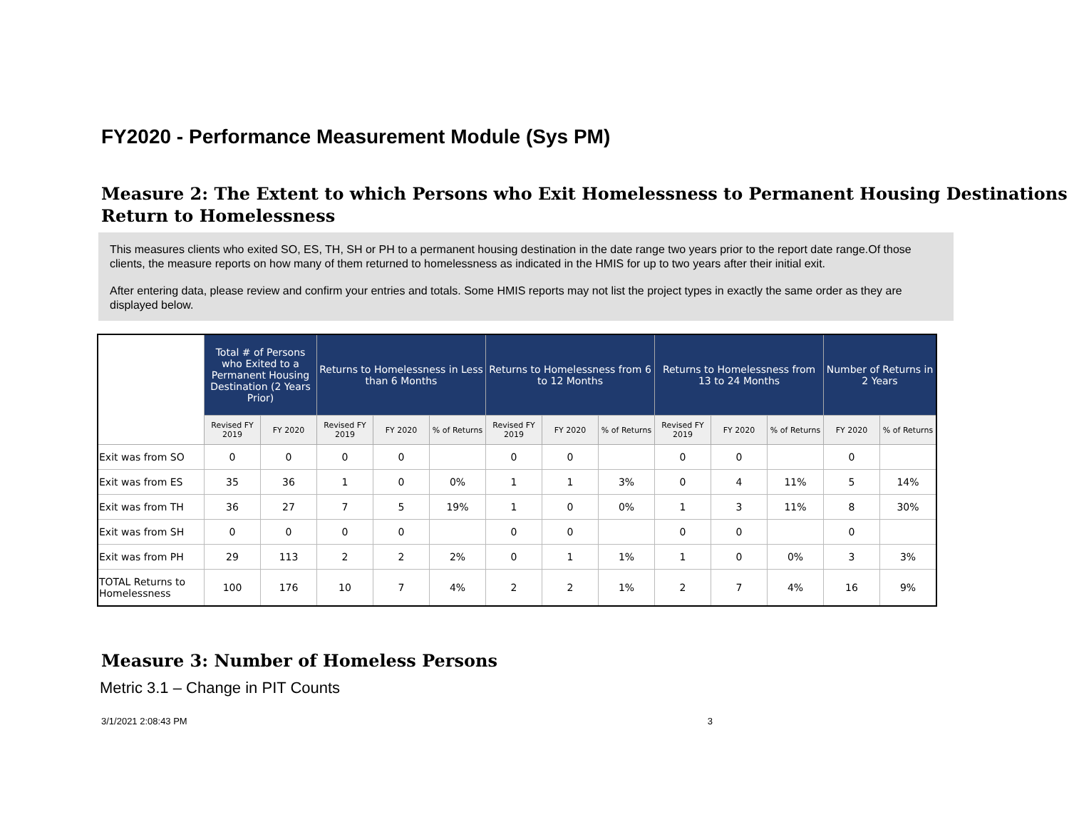FY2020 - Performance Measurement Module (Sys PM)
Measure 2: The Extent to which Persons who Exit Homelessness to Permanent Housing Destinations Return to Homelessness
This measures clients who exited SO, ES, TH, SH or PH to a permanent housing destination in the date range two years prior to the report date range.Of those clients, the measure reports on how many of them returned to homelessness as indicated in the HMIS for up to two years after their initial exit.
After entering data, please review and confirm your entries and totals. Some HMIS reports may not list the project types in exactly the same order as they are displayed below.
| | Total # of Persons who Exited to a Permanent Housing Destination (2 Years Prior) | | Returns to Homelessness in Less than 6 Months | | | Returns to Homelessness from 6 to 12 Months | | | Returns to Homelessness from 13 to 24 Months | | | Number of Returns in 2 Years | |
| --- | --- | --- | --- | --- | --- | --- | --- | --- | --- | --- | --- | --- | --- |
| | Revised FY 2019 | FY 2020 | Revised FY 2019 | FY 2020 | % of Returns | Revised FY 2019 | FY 2020 | % of Returns | Revised FY 2019 | FY 2020 | % of Returns | FY 2020 | % of Returns |
| Exit was from SO | 0 | 0 | 0 | 0 | | 0 | 0 | | 0 | 0 | | 0 | |
| Exit was from ES | 35 | 36 | 1 | 0 | 0% | 1 | 1 | 3% | 0 | 4 | 11% | 5 | 14% |
| Exit was from TH | 36 | 27 | 7 | 5 | 19% | 1 | 0 | 0% | 1 | 3 | 11% | 8 | 30% |
| Exit was from SH | 0 | 0 | 0 | 0 | | 0 | 0 | | 0 | 0 | | 0 | |
| Exit was from PH | 29 | 113 | 2 | 2 | 2% | 0 | 1 | 1% | 1 | 0 | 0% | 3 | 3% |
| TOTAL Returns to Homelessness | 100 | 176 | 10 | 7 | 4% | 2 | 2 | 1% | 2 | 7 | 4% | 16 | 9% |
Measure 3: Number of Homeless Persons
Metric 3.1 – Change in PIT Counts
3/1/2021 2:08:43 PM 3